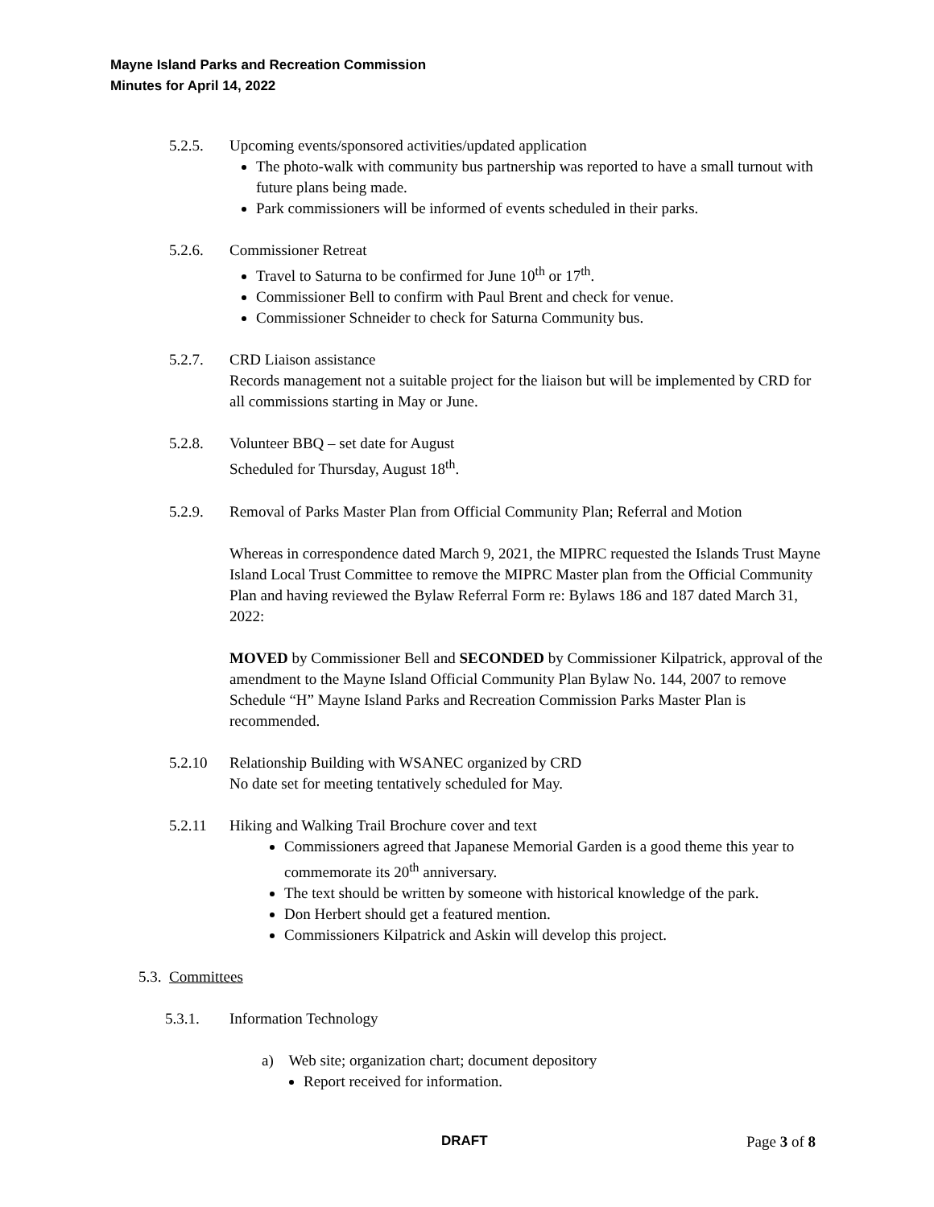Mayne Island Parks and Recreation Commission
Minutes for April 14, 2022
5.2.5. Upcoming events/sponsored activities/updated application
The photo-walk with community bus partnership was reported to have a small turnout with future plans being made.
Park commissioners will be informed of events scheduled in their parks.
5.2.6. Commissioner Retreat
Travel to Saturna to be confirmed for June 10<sup>th</sup> or 17<sup>th</sup>.
Commissioner Bell to confirm with Paul Brent and check for venue.
Commissioner Schneider to check for Saturna Community bus.
5.2.7. CRD Liaison assistance
Records management not a suitable project for the liaison but will be implemented by CRD for all commissions starting in May or June.
5.2.8. Volunteer BBQ – set date for August
Scheduled for Thursday, August 18<sup>th</sup>.
5.2.9. Removal of Parks Master Plan from Official Community Plan; Referral and Motion
Whereas in correspondence dated March 9, 2021, the MIPRC requested the Islands Trust Mayne Island Local Trust Committee to remove the MIPRC Master plan from the Official Community Plan and having reviewed the Bylaw Referral Form re: Bylaws 186 and 187 dated March 31, 2022:
MOVED by Commissioner Bell and SECONDED by Commissioner Kilpatrick, approval of the amendment to the Mayne Island Official Community Plan Bylaw No. 144, 2007 to remove Schedule “H” Mayne Island Parks and Recreation Commission Parks Master Plan is recommended.
5.2.10 Relationship Building with WSANEC organized by CRD
No date set for meeting tentatively scheduled for May.
5.2.11 Hiking and Walking Trail Brochure cover and text
Commissioners agreed that Japanese Memorial Garden is a good theme this year to commemorate its 20<sup>th</sup> anniversary.
The text should be written by someone with historical knowledge of the park.
Don Herbert should get a featured mention.
Commissioners Kilpatrick and Askin will develop this project.
5.3. Committees
5.3.1. Information Technology
a) Web site; organization chart; document depository
Report received for information.
DRAFT Page 3 of 8